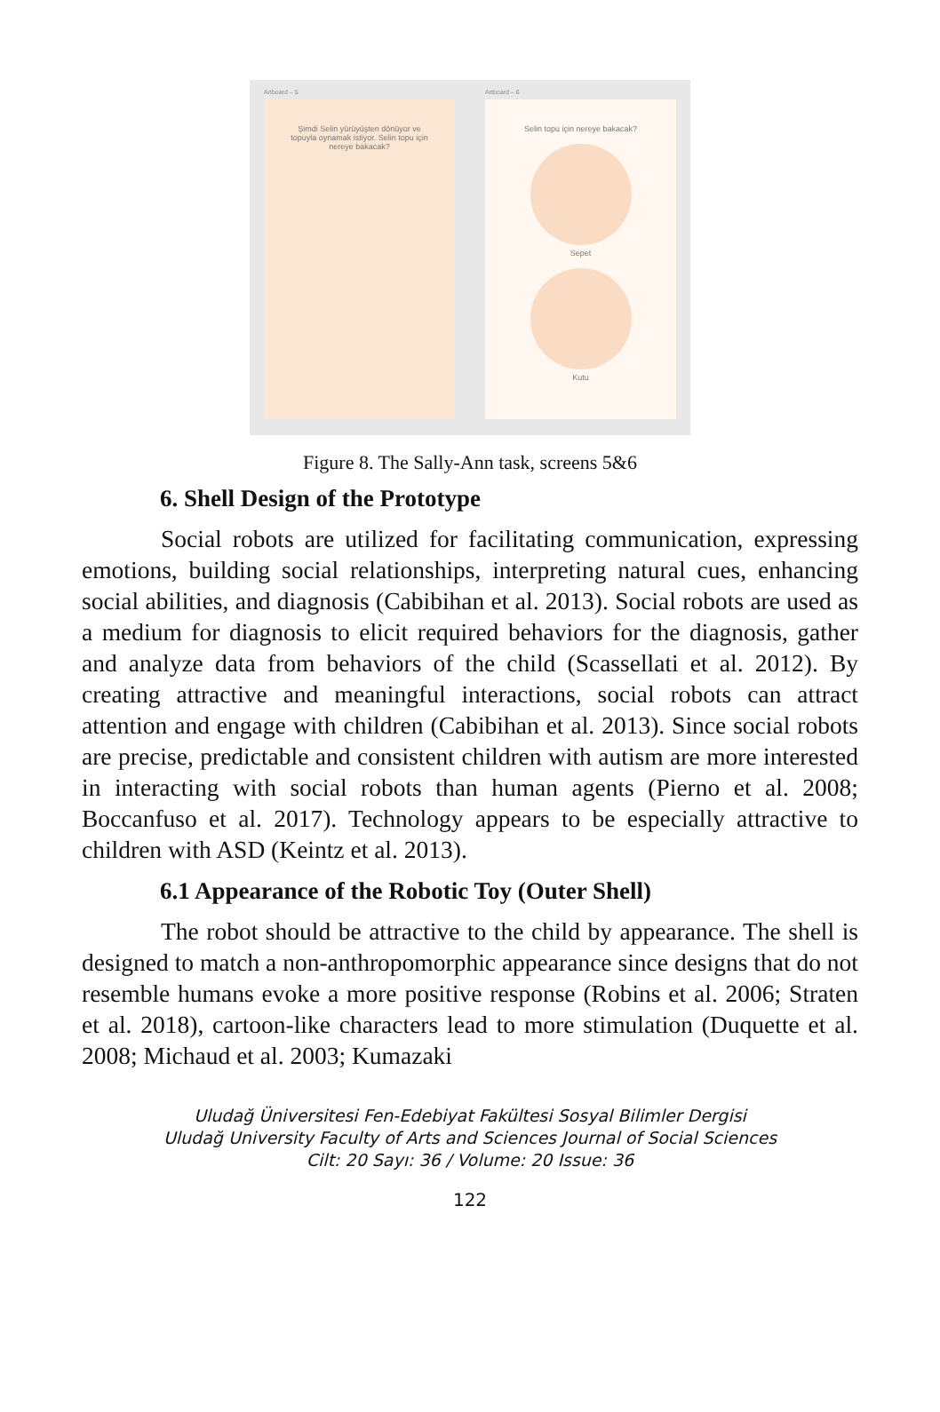Artboard – 5
Şimdi Selin yürüyüşten dönüyor ve
topuyla oynamak istiyor. Selin topu için
nereye bakacak?
Artboard – 6
Selin topu için nereye bakacak?
Sepet
Kutu
Figure 8. The Sally-Ann task, screens 5&6
6. Shell Design of the Prototype
Social robots are utilized for facilitating communication, expressing emotions, building social relationships, interpreting natural cues, enhancing social abilities, and diagnosis (Cabibihan et al. 2013). Social robots are used as a medium for diagnosis to elicit required behaviors for the diagnosis, gather and analyze data from behaviors of the child (Scassellati et al. 2012). By creating attractive and meaningful interactions, social robots can attract attention and engage with children (Cabibihan et al. 2013). Since social robots are precise, predictable and consistent children with autism are more interested in interacting with social robots than human agents (Pierno et al. 2008; Boccanfuso et al. 2017). Technology appears to be especially attractive to children with ASD (Keintz et al. 2013).
6.1 Appearance of the Robotic Toy (Outer Shell)
The robot should be attractive to the child by appearance. The shell is designed to match a non-anthropomorphic appearance since designs that do not resemble humans evoke a more positive response (Robins et al. 2006; Straten et al. 2018), cartoon-like characters lead to more stimulation (Duquette et al. 2008; Michaud et al. 2003; Kumazaki
Uludağ Üniversitesi Fen-Edebiyat Fakültesi Sosyal Bilimler Dergisi
Uludağ University Faculty of Arts and Sciences Journal of Social Sciences
Cilt: 20 Sayı: 36 / Volume: 20 Issue: 36
122